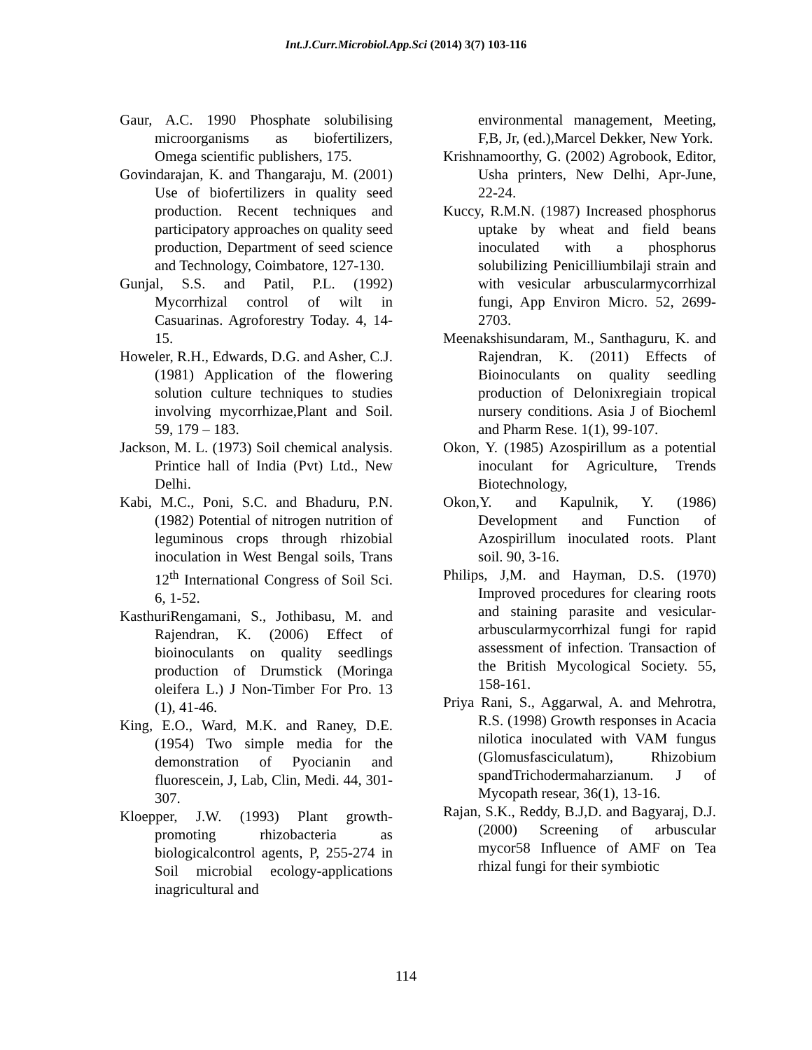Int.J.Curr.Microbiol.App.Sci (2014) 3(7) 103-116
Gaur, A.C. 1990 Phosphate solubilising microorganisms as biofertilizers, Omega scientific publishers, 175.
Govindarajan, K. and Thangaraju, M. (2001) Use of biofertilizers in quality seed production. Recent techniques and participatory approaches on quality seed production, Department of seed science and Technology, Coimbatore, 127-130.
Gunjal, S.S. and Patil, P.L. (1992) Mycorrhizal control of wilt in Casuarinas. Agroforestry Today. 4, 14-15.
Howeler, R.H., Edwards, D.G. and Asher, C.J. (1981) Application of the flowering solution culture techniques to studies involving mycorrhizae,Plant and Soil. 59, 179 – 183.
Jackson, M. L. (1973) Soil chemical analysis. Printice hall of India (Pvt) Ltd., New Delhi.
Kabi, M.C., Poni, S.C. and Bhaduru, P.N. (1982) Potential of nitrogen nutrition of leguminous crops through rhizobial inoculation in West Bengal soils, Trans 12<sup>th</sup> International Congress of Soil Sci. 6, 1-52.
KasthuriRengamani, S., Jothibasu, M. and Rajendran, K. (2006) Effect of bioinoculants on quality seedlings production of Drumstick (Moringa oleifera L.) J Non-Timber For Pro. 13 (1), 41-46.
King, E.O., Ward, M.K. and Raney, D.E. (1954) Two simple media for the demonstration of Pyocianin and fluorescein, J, Lab, Clin, Medi. 44, 301-307.
Kloepper, J.W. (1993) Plant growth-promoting rhizobacteria as biologicalcontrol agents, P, 255-274 in Soil microbial ecology-applications inagricultural and
environmental management, Meeting, F,B, Jr, (ed.),Marcel Dekker, New York.
Krishnamoorthy, G. (2002) Agrobook, Editor, Usha printers, New Delhi, Apr-June, 22-24.
Kuccy, R.M.N. (1987) Increased phosphorus uptake by wheat and field beans inoculated with a phosphorus solubilizing Penicilliumbilaji strain and with vesicular arbuscularmycorrhizal fungi, App Environ Micro. 52, 2699-2703.
Meenakshisundaram, M., Santhaguru, K. and Rajendran, K. (2011) Effects of Bioinoculants on quality seedling production of Delonixregiain tropical nursery conditions. Asia J of Biocheml and Pharm Rese. 1(1), 99-107.
Okon, Y. (1985) Azospirillum as a potential inoculant for Agriculture, Trends Biotechnology,
Okon,Y. and Kapulnik, Y. (1986) Development and Function of Azospirillum inoculated roots. Plant soil. 90, 3-16.
Philips, J,M. and Hayman, D.S. (1970) Improved procedures for clearing roots and staining parasite and vesicular-arbuscularmycorrhizal fungi for rapid assessment of infection. Transaction of the British Mycological Society. 55, 158-161.
Priya Rani, S., Aggarwal, A. and Mehrotra, R.S. (1998) Growth responses in Acacia nilotica inoculated with VAM fungus (Glomusfasciculatum), Rhizobium spandTrichodermaharzianum. J of Mycopath resear, 36(1), 13-16.
Rajan, S.K., Reddy, B.J,D. and Bagyaraj, D.J. (2000) Screening of arbuscular mycor58 Influence of AMF on Tea rhizal fungi for their symbiotic
114